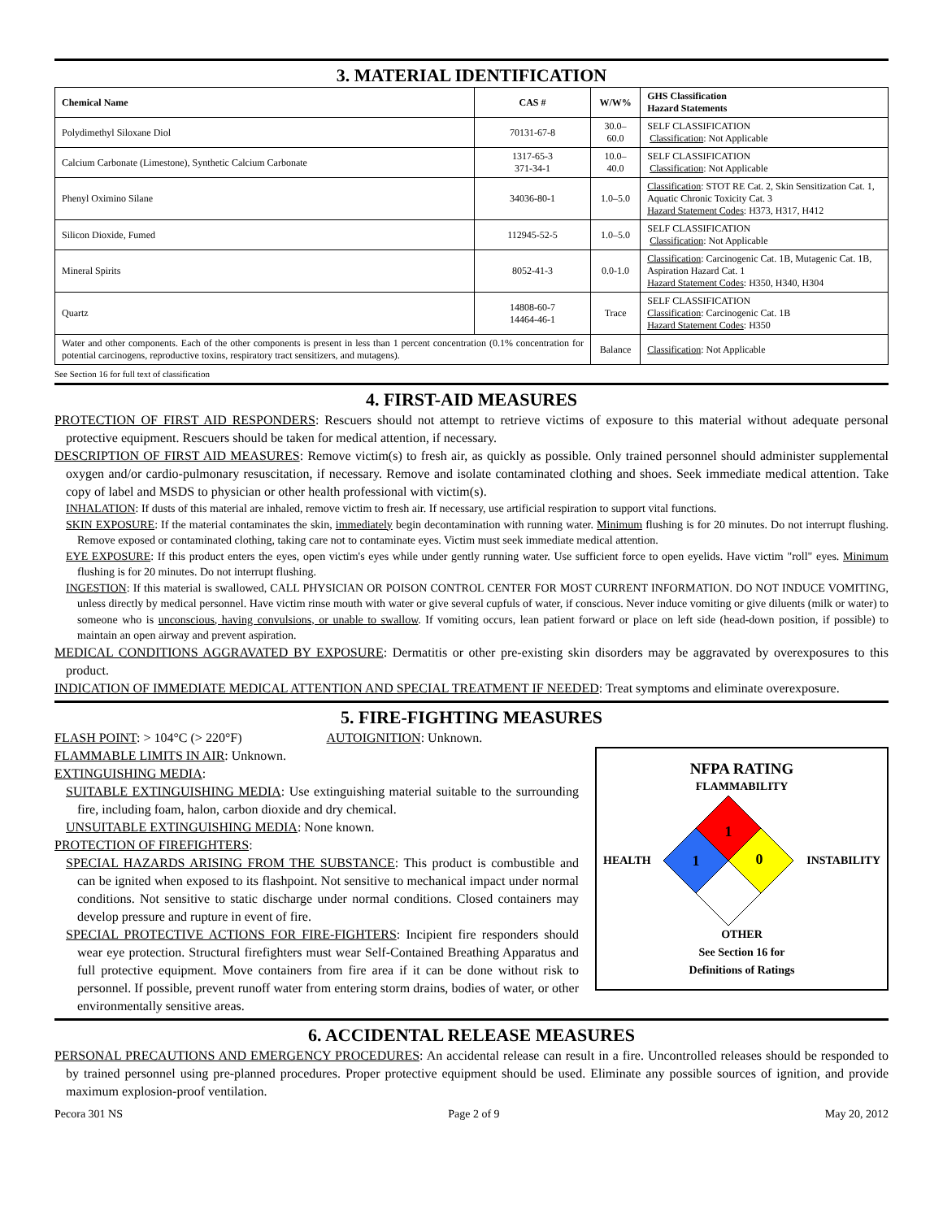3. MATERIAL IDENTIFICATION
| Chemical Name | CAS # | W/W% | GHS Classification Hazard Statements |
| --- | --- | --- | --- |
| Polydimethyl Siloxane Diol | 70131-67-8 | 30.0–60.0 | SELF CLASSIFICATION Classification : Not Applicable |
| Calcium Carbonate (Limestone), Synthetic Calcium Carbonate | 1317-65-3 371-34-1 | 10.0–40.0 | SELF CLASSIFICATION Classification : Not Applicable |
| Phenyl Oximino Silane | 34036-80-1 | 1.0–5.0 | Classification : STOT RE Cat. 2, Skin Sensitization Cat. 1, Aquatic Chronic Toxicity Cat. 3 Hazard Statement Codes : H373, H317, H412 |
| Silicon Dioxide, Fumed | 112945-52-5 | 1.0–5.0 | SELF CLASSIFICATION Classification : Not Applicable |
| Mineral Spirits | 8052-41-3 | 0.0-1.0 | Classification : Carcinogenic Cat. 1B, Mutagenic Cat. 1B, Aspiration Hazard Cat. 1 Hazard Statement Codes : H350, H340, H304 |
| Quartz | 14808-60-7 14464-46-1 | Trace | SELF CLASSIFICATION Classification : Carcinogenic Cat. 1B Hazard Statement Codes : H350 |
| Water and other components. Each of the other components is present in less than 1 percent concentration (0.1% concentration for potential carcinogens, reproductive toxins, respiratory tract sensitizers, and mutagens). | | Balance | Classification : Not Applicable |
See Section 16 for full text of classification
4. FIRST-AID MEASURES
PROTECTION OF FIRST AID RESPONDERS: Rescuers should not attempt to retrieve victims of exposure to this material without adequate personal protective equipment. Rescuers should be taken for medical attention, if necessary.
DESCRIPTION OF FIRST AID MEASURES: Remove victim(s) to fresh air, as quickly as possible. Only trained personnel should administer supplemental oxygen and/or cardio-pulmonary resuscitation, if necessary. Remove and isolate contaminated clothing and shoes. Seek immediate medical attention. Take copy of label and MSDS to physician or other health professional with victim(s).
INHALATION: If dusts of this material are inhaled, remove victim to fresh air. If necessary, use artificial respiration to support vital functions.
SKIN EXPOSURE: If the material contaminates the skin, immediately begin decontamination with running water. Minimum flushing is for 20 minutes. Do not interrupt flushing. Remove exposed or contaminated clothing, taking care not to contaminate eyes. Victim must seek immediate medical attention.
EYE EXPOSURE: If this product enters the eyes, open victim's eyes while under gently running water. Use sufficient force to open eyelids. Have victim "roll" eyes. Minimum flushing is for 20 minutes. Do not interrupt flushing.
INGESTION: If this material is swallowed, CALL PHYSICIAN OR POISON CONTROL CENTER FOR MOST CURRENT INFORMATION. DO NOT INDUCE VOMITING, unless directly by medical personnel. Have victim rinse mouth with water or give several cupfuls of water, if conscious. Never induce vomiting or give diluents (milk or water) to someone who is unconscious, having convulsions, or unable to swallow. If vomiting occurs, lean patient forward or place on left side (head-down position, if possible) to maintain an open airway and prevent aspiration.
MEDICAL CONDITIONS AGGRAVATED BY EXPOSURE: Dermatitis or other pre-existing skin disorders may be aggravated by overexposures to this product.
INDICATION OF IMMEDIATE MEDICAL ATTENTION AND SPECIAL TREATMENT IF NEEDED: Treat symptoms and eliminate overexposure.
5. FIRE-FIGHTING MEASURES
FLASH POINT: > 104°C (> 220°F) AUTOIGNITION: Unknown.
FLAMMABLE LIMITS IN AIR: Unknown.
EXTINGUISHING MEDIA:
SUITABLE EXTINGUISHING MEDIA: Use extinguishing material suitable to the surrounding fire, including foam, halon, carbon dioxide and dry chemical.
UNSUITABLE EXTINGUISHING MEDIA: None known.
PROTECTION OF FIREFIGHTERS:
SPECIAL HAZARDS ARISING FROM THE SUBSTANCE: This product is combustible and can be ignited when exposed to its flashpoint. Not sensitive to mechanical impact under normal conditions. Not sensitive to static discharge under normal conditions. Closed containers may develop pressure and rupture in event of fire.
SPECIAL PROTECTIVE ACTIONS FOR FIRE-FIGHTERS: Incipient fire responders should wear eye protection. Structural firefighters must wear Self-Contained Breathing Apparatus and full protective equipment. Move containers from fire area if it can be done without risk to personnel. If possible, prevent runoff water from entering storm drains, bodies of water, or other environmentally sensitive areas.
NFPA RATING
FLAMMABILITY
HEALTH
1
1
0
INSTABILITY
OTHER
See Section 16 for
Definitions of Ratings
6. ACCIDENTAL RELEASE MEASURES
PERSONAL PRECAUTIONS AND EMERGENCY PROCEDURES: An accidental release can result in a fire. Uncontrolled releases should be responded to by trained personnel using pre-planned procedures. Proper protective equipment should be used. Eliminate any possible sources of ignition, and provide maximum explosion-proof ventilation.
Pecora 301 NS Page 2 of 9 May 20, 2012